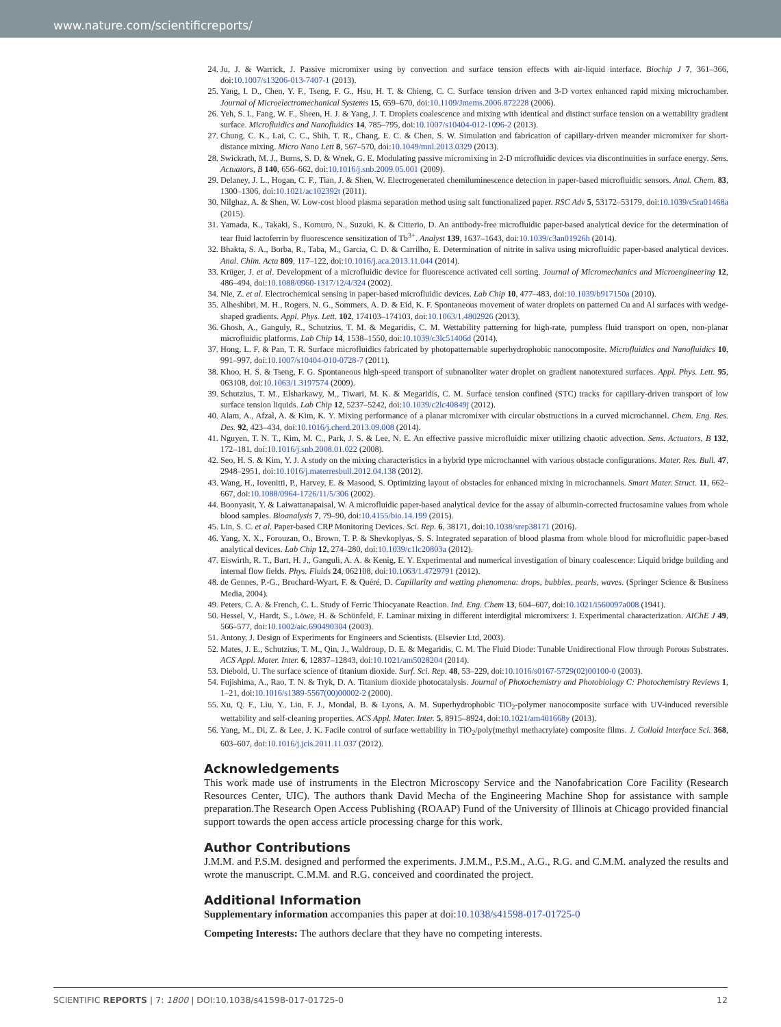www.nature.com/scientificreports/
24. Ju, J. & Warrick, J. Passive micromixer using by convection and surface tension effects with air-liquid interface. Biochip J 7, 361–366, doi:10.1007/s13206-013-7407-1 (2013).
25. Yang, I. D., Chen, Y. F., Tseng, F. G., Hsu, H. T. & Chieng, C. C. Surface tension driven and 3-D vortex enhanced rapid mixing microchamber. Journal of Microelectromechanical Systems 15, 659–670, doi:10.1109/Jmems.2006.872228 (2006).
26. Yeh, S. I., Fang, W. F., Sheen, H. J. & Yang, J. T. Droplets coalescence and mixing with identical and distinct surface tension on a wettability gradient surface. Microfluidics and Nanofluidics 14, 785–795, doi:10.1007/s10404-012-1096-2 (2013).
27. Chung, C. K., Lai, C. C., Shih, T. R., Chang, E. C. & Chen, S. W. Simulation and fabrication of capillary-driven meander micromixer for short-distance mixing. Micro Nano Lett 8, 567–570, doi:10.1049/mnl.2013.0329 (2013).
28. Swickrath, M. J., Burns, S. D. & Wnek, G. E. Modulating passive micromixing in 2-D microfluidic devices via discontinuities in surface energy. Sens. Actuators, B 140, 656–662, doi:10.1016/j.snb.2009.05.001 (2009).
29. Delaney, J. L., Hogan, C. F., Tian, J. & Shen, W. Electrogenerated chemiluminescence detection in paper-based microfluidic sensors. Anal. Chem. 83, 1300–1306, doi:10.1021/ac102392t (2011).
30. Nilghaz, A. & Shen, W. Low-cost blood plasma separation method using salt functionalized paper. RSC Adv 5, 53172–53179, doi:10.1039/c5ra01468a (2015).
31. Yamada, K., Takaki, S., Komuro, N., Suzuki, K. & Citterio, D. An antibody-free microfluidic paper-based analytical device for the determination of tear fluid lactoferrin by fluorescence sensitization of Tb<sup>3+</sup>. Analyst 139, 1637–1643, doi:10.1039/c3an01926h (2014).
32. Bhakta, S. A., Borba, R., Taba, M., Garcia, C. D. & Carrilho, E. Determination of nitrite in saliva using microfluidic paper-based analytical devices. Anal. Chim. Acta 809, 117–122, doi:10.1016/j.aca.2013.11.044 (2014).
33. Krüger, J. et al. Development of a microfluidic device for fluorescence activated cell sorting. Journal of Micromechanics and Microengineering 12, 486–494, doi:10.1088/0960-1317/12/4/324 (2002).
34. Nie, Z. et al. Electrochemical sensing in paper-based microfluidic devices. Lab Chip 10, 477–483, doi:10.1039/b917150a (2010).
35. Alheshibri, M. H., Rogers, N. G., Sommers, A. D. & Eid, K. F. Spontaneous movement of water droplets on patterned Cu and Al surfaces with wedge-shaped gradients. Appl. Phys. Lett. 102, 174103–174103, doi:10.1063/1.4802926 (2013).
36. Ghosh, A., Ganguly, R., Schutzius, T. M. & Megaridis, C. M. Wettability patterning for high-rate, pumpless fluid transport on open, non-planar microfluidic platforms. Lab Chip 14, 1538–1550, doi:10.1039/c3lc51406d (2014).
37. Hong, L. F. & Pan, T. R. Surface microfluidics fabricated by photopatternable superhydrophobic nanocomposite. Microfluidics and Nanofluidics 10, 991–997, doi:10.1007/s10404-010-0728-7 (2011).
38. Khoo, H. S. & Tseng, F. G. Spontaneous high-speed transport of subnanoliter water droplet on gradient nanotextured surfaces. Appl. Phys. Lett. 95, 063108, doi:10.1063/1.3197574 (2009).
39. Schutzius, T. M., Elsharkawy, M., Tiwari, M. K. & Megaridis, C. M. Surface tension confined (STC) tracks for capillary-driven transport of low surface tension liquids. Lab Chip 12, 5237–5242, doi:10.1039/c2lc40849j (2012).
40. Alam, A., Afzal, A. & Kim, K. Y. Mixing performance of a planar micromixer with circular obstructions in a curved microchannel. Chem. Eng. Res. Des. 92, 423–434, doi:10.1016/j.cherd.2013.09.008 (2014).
41. Nguyen, T. N. T., Kim, M. C., Park, J. S. & Lee, N. E. An effective passive microfluidic mixer utilizing chaotic advection. Sens. Actuators, B 132, 172–181, doi:10.1016/j.snb.2008.01.022 (2008).
42. Seo, H. S. & Kim, Y. J. A study on the mixing characteristics in a hybrid type microchannel with various obstacle configurations. Mater. Res. Bull. 47, 2948–2951, doi:10.1016/j.materresbull.2012.04.138 (2012).
43. Wang, H., Iovenitti, P., Harvey, E. & Masood, S. Optimizing layout of obstacles for enhanced mixing in microchannels. Smart Mater. Struct. 11, 662–667, doi:10.1088/0964-1726/11/5/306 (2002).
44. Boonyasit, Y. & Laiwattanapaisal, W. A microfluidic paper-based analytical device for the assay of albumin-corrected fructosamine values from whole blood samples. Bioanalysis 7, 79–90, doi:10.4155/bio.14.199 (2015).
45. Lin, S. C. et al. Paper-based CRP Monitoring Devices. Sci. Rep. 6, 38171, doi:10.1038/srep38171 (2016).
46. Yang, X. X., Forouzan, O., Brown, T. P. & Shevkoplyas, S. S. Integrated separation of blood plasma from whole blood for microfluidic paper-based analytical devices. Lab Chip 12, 274–280, doi:10.1039/c1lc20803a (2012).
47. Eiswirth, R. T., Bart, H. J., Ganguli, A. A. & Kenig, E. Y. Experimental and numerical investigation of binary coalescence: Liquid bridge building and internal flow fields. Phys. Fluids 24, 062108, doi:10.1063/1.4729791 (2012).
48. de Gennes, P.-G., Brochard-Wyart, F. & Quéré, D. Capillarity and wetting phenomena: drops, bubbles, pearls, waves. (Springer Science & Business Media, 2004).
49. Peters, C. A. & French, C. L. Study of Ferric Thiocyanate Reaction. Ind. Eng. Chem 13, 604–607, doi:10.1021/i560097a008 (1941).
50. Hessel, V., Hardt, S., Löwe, H. & Schönfeld, F. Laminar mixing in different interdigital micromixers: I. Experimental characterization. AIChE J 49, 566–577, doi:10.1002/aic.690490304 (2003).
51. Antony, J. Design of Experiments for Engineers and Scientists. (Elsevier Ltd, 2003).
52. Mates, J. E., Schutzius, T. M., Qin, J., Waldroup, D. E. & Megaridis, C. M. The Fluid Diode: Tunable Unidirectional Flow through Porous Substrates. ACS Appl. Mater. Inter. 6, 12837–12843, doi:10.1021/am5028204 (2014).
53. Diebold, U. The surface science of titanium dioxide. Surf. Sci. Rep. 48, 53–229, doi:10.1016/s0167-5729(02)00100-0 (2003).
54. Fujishima, A., Rao, T. N. & Tryk, D. A. Titanium dioxide photocatalysis. Journal of Photochemistry and Photobiology C: Photochemistry Reviews 1, 1–21, doi:10.1016/s1389-5567(00)00002-2 (2000).
55. Xu, Q. F., Liu, Y., Lin, F. J., Mondal, B. & Lyons, A. M. Superhydrophobic TiO<sub>2</sub>-polymer nanocomposite surface with UV-induced reversible wettability and self-cleaning properties. ACS Appl. Mater. Inter. 5, 8915–8924, doi:10.1021/am401668y (2013).
56. Yang, M., Di, Z. & Lee, J. K. Facile control of surface wettability in TiO<sub>2</sub>/poly(methyl methacrylate) composite films. J. Colloid Interface Sci. 368, 603–607, doi:10.1016/j.jcis.2011.11.037 (2012).
Acknowledgements
This work made use of instruments in the Electron Microscopy Service and the Nanofabrication Core Facility (Research Resources Center, UIC). The authors thank David Mecha of the Engineering Machine Shop for assistance with sample preparation.The Research Open Access Publishing (ROAAP) Fund of the University of Illinois at Chicago provided financial support towards the open access article processing charge for this work.
Author Contributions
J.M.M. and P.S.M. designed and performed the experiments. J.M.M., P.S.M., A.G., R.G. and C.M.M. analyzed the results and wrote the manuscript. C.M.M. and R.G. conceived and coordinated the project.
Additional Information
Supplementary information accompanies this paper at doi:10.1038/s41598-017-01725-0
Competing Interests: The authors declare that they have no competing interests.
SCIENTIFIC REPORTS | 7: 1800 | DOI:10.1038/s41598-017-01725-0 12